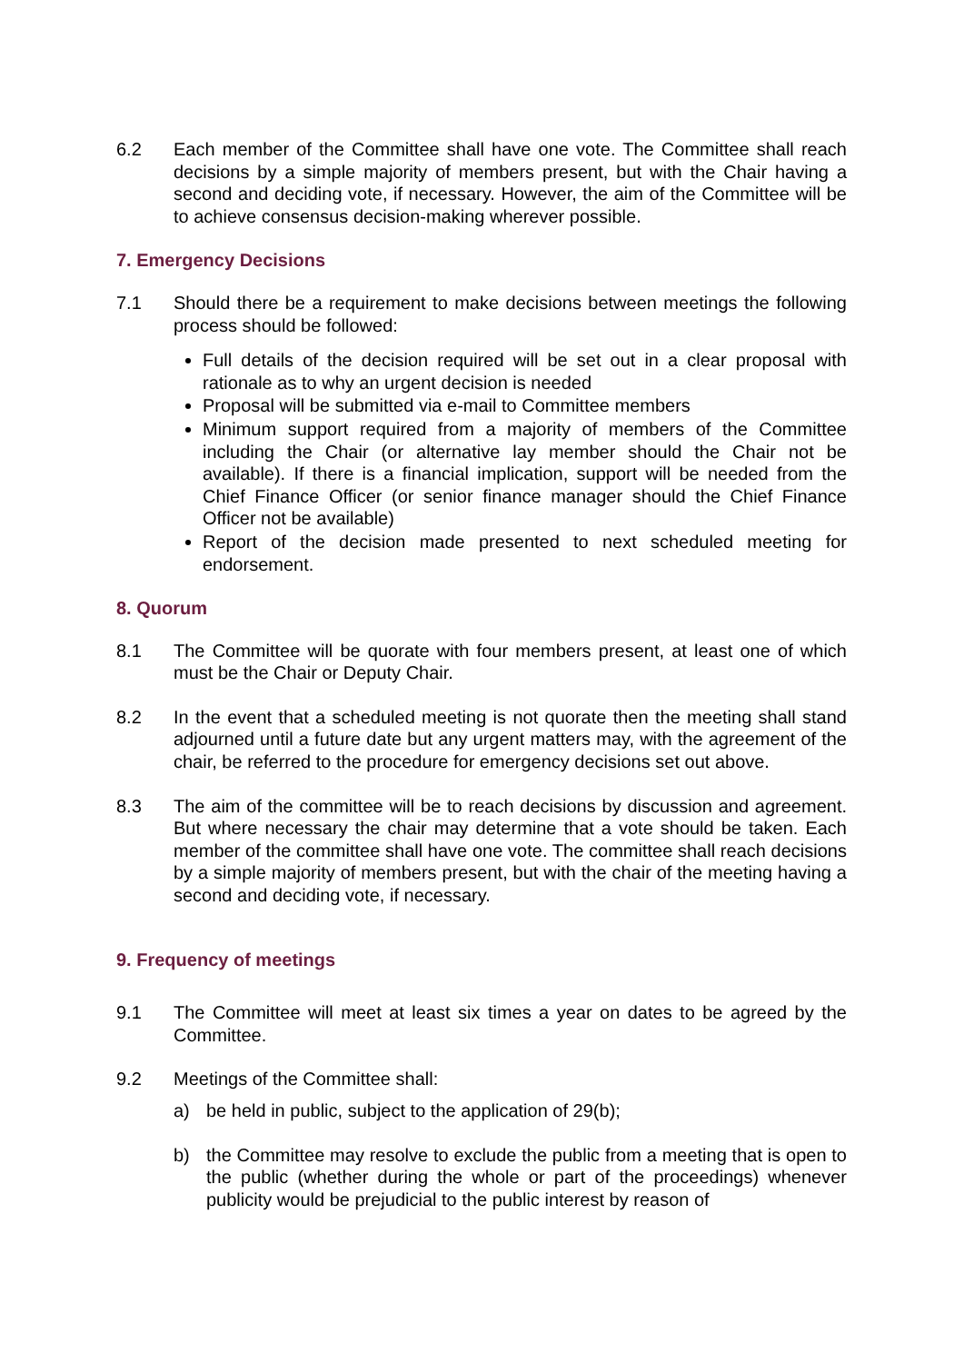6.2 Each member of the Committee shall have one vote. The Committee shall reach decisions by a simple majority of members present, but with the Chair having a second and deciding vote, if necessary. However, the aim of the Committee will be to achieve consensus decision-making wherever possible.
7. Emergency Decisions
7.1 Should there be a requirement to make decisions between meetings the following process should be followed:
Full details of the decision required will be set out in a clear proposal with rationale as to why an urgent decision is needed
Proposal will be submitted via e-mail to Committee members
Minimum support required from a majority of members of the Committee including the Chair (or alternative lay member should the Chair not be available). If there is a financial implication, support will be needed from the Chief Finance Officer (or senior finance manager should the Chief Finance Officer not be available)
Report of the decision made presented to next scheduled meeting for endorsement.
8. Quorum
8.1 The Committee will be quorate with four members present, at least one of which must be the Chair or Deputy Chair.
8.2 In the event that a scheduled meeting is not quorate then the meeting shall stand adjourned until a future date but any urgent matters may, with the agreement of the chair, be referred to the procedure for emergency decisions set out above.
8.3 The aim of the committee will be to reach decisions by discussion and agreement. But where necessary the chair may determine that a vote should be taken. Each member of the committee shall have one vote. The committee shall reach decisions by a simple majority of members present, but with the chair of the meeting having a second and deciding vote, if necessary.
9. Frequency of meetings
9.1 The Committee will meet at least six times a year on dates to be agreed by the Committee.
9.2 Meetings of the Committee shall:
a) be held in public, subject to the application of 29(b);
b) the Committee may resolve to exclude the public from a meeting that is open to the public (whether during the whole or part of the proceedings) whenever publicity would be prejudicial to the public interest by reason of